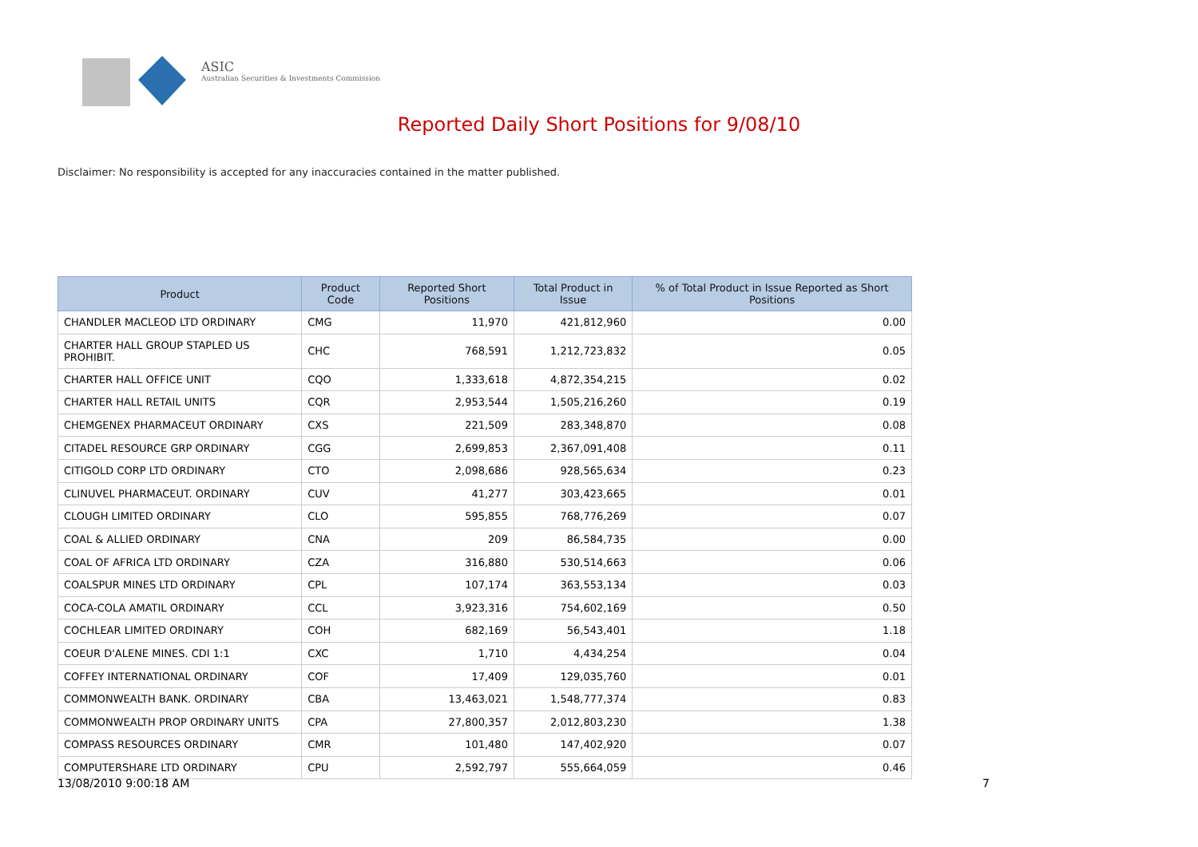ASIC
Australian Securities & Investments Commission
Reported Daily Short Positions for 9/08/10
Disclaimer: No responsibility is accepted for any inaccuracies contained in the matter published.
| Product | Product Code | Reported Short Positions | Total Product in Issue | % of Total Product in Issue Reported as Short Positions |
| --- | --- | --- | --- | --- |
| CHANDLER MACLEOD LTD ORDINARY | CMG | 11,970 | 421,812,960 | 0.00 |
| CHARTER HALL GROUP STAPLED US PROHIBIT. | CHC | 768,591 | 1,212,723,832 | 0.05 |
| CHARTER HALL OFFICE UNIT | CQO | 1,333,618 | 4,872,354,215 | 0.02 |
| CHARTER HALL RETAIL UNITS | CQR | 2,953,544 | 1,505,216,260 | 0.19 |
| CHEMGENEX PHARMACEUT ORDINARY | CXS | 221,509 | 283,348,870 | 0.08 |
| CITADEL RESOURCE GRP ORDINARY | CGG | 2,699,853 | 2,367,091,408 | 0.11 |
| CITIGOLD CORP LTD ORDINARY | CTO | 2,098,686 | 928,565,634 | 0.23 |
| CLINUVEL PHARMACEUT. ORDINARY | CUV | 41,277 | 303,423,665 | 0.01 |
| CLOUGH LIMITED ORDINARY | CLO | 595,855 | 768,776,269 | 0.07 |
| COAL & ALLIED ORDINARY | CNA | 209 | 86,584,735 | 0.00 |
| COAL OF AFRICA LTD ORDINARY | CZA | 316,880 | 530,514,663 | 0.06 |
| COALSPUR MINES LTD ORDINARY | CPL | 107,174 | 363,553,134 | 0.03 |
| COCA-COLA AMATIL ORDINARY | CCL | 3,923,316 | 754,602,169 | 0.50 |
| COCHLEAR LIMITED ORDINARY | COH | 682,169 | 56,543,401 | 1.18 |
| COEUR D'ALENE MINES. CDI 1:1 | CXC | 1,710 | 4,434,254 | 0.04 |
| COFFEY INTERNATIONAL ORDINARY | COF | 17,409 | 129,035,760 | 0.01 |
| COMMONWEALTH BANK. ORDINARY | CBA | 13,463,021 | 1,548,777,374 | 0.83 |
| COMMONWEALTH PROP ORDINARY UNITS | CPA | 27,800,357 | 2,012,803,230 | 1.38 |
| COMPASS RESOURCES ORDINARY | CMR | 101,480 | 147,402,920 | 0.07 |
| COMPUTERSHARE LTD ORDINARY | CPU | 2,592,797 | 555,664,059 | 0.46 |
13/08/2010 9:00:18 AM 7